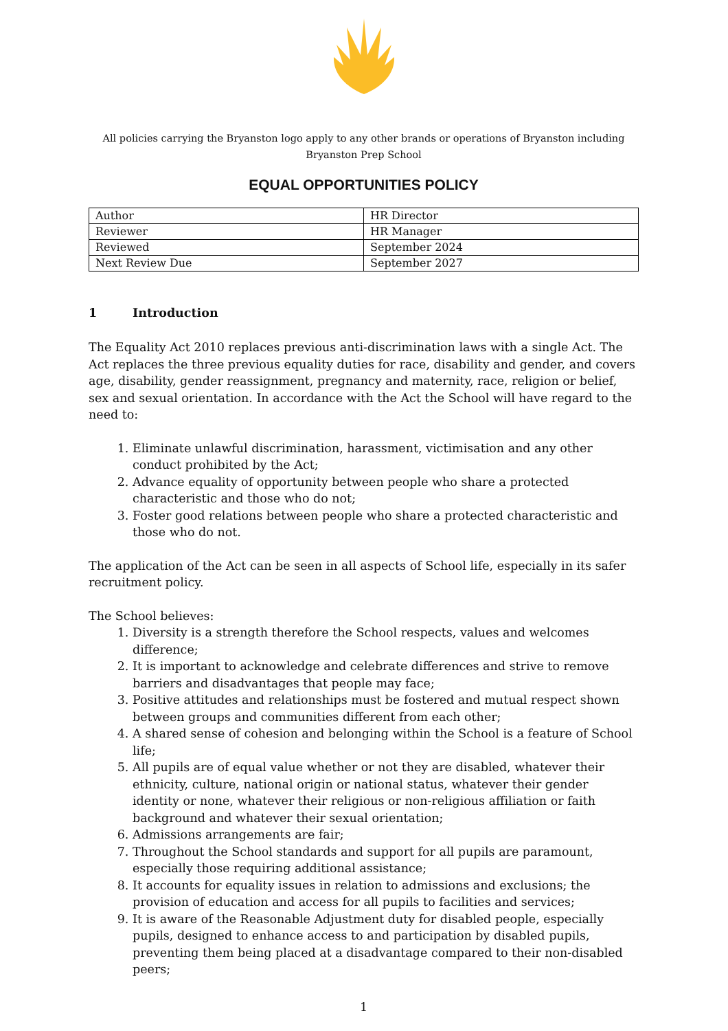All policies carrying the Bryanston logo apply to any other brands or operations of Bryanston including
Bryanston Prep School
EQUAL OPPORTUNITIES POLICY
| Author | HR Director |
| Reviewer | HR Manager |
| Reviewed | September 2024 |
| Next Review Due | September 2027 |
1 Introduction
The Equality Act 2010 replaces previous anti-discrimination laws with a single Act. The Act replaces the three previous equality duties for race, disability and gender, and covers age, disability, gender reassignment, pregnancy and maternity, race, religion or belief, sex and sexual orientation. In accordance with the Act the School will have regard to the need to:
1. Eliminate unlawful discrimination, harassment, victimisation and any other conduct prohibited by the Act;
2. Advance equality of opportunity between people who share a protected characteristic and those who do not;
3. Foster good relations between people who share a protected characteristic and those who do not.
The application of the Act can be seen in all aspects of School life, especially in its safer recruitment policy.
The School believes:
1. Diversity is a strength therefore the School respects, values and welcomes difference;
2. It is important to acknowledge and celebrate differences and strive to remove barriers and disadvantages that people may face;
3. Positive attitudes and relationships must be fostered and mutual respect shown between groups and communities different from each other;
4. A shared sense of cohesion and belonging within the School is a feature of School life;
5. All pupils are of equal value whether or not they are disabled, whatever their ethnicity, culture, national origin or national status, whatever their gender identity or none, whatever their religious or non-religious affiliation or faith background and whatever their sexual orientation;
6. Admissions arrangements are fair;
7. Throughout the School standards and support for all pupils are paramount, especially those requiring additional assistance;
8. It accounts for equality issues in relation to admissions and exclusions; the provision of education and access for all pupils to facilities and services;
9. It is aware of the Reasonable Adjustment duty for disabled people, especially pupils, designed to enhance access to and participation by disabled pupils, preventing them being placed at a disadvantage compared to their non-disabled peers;
1